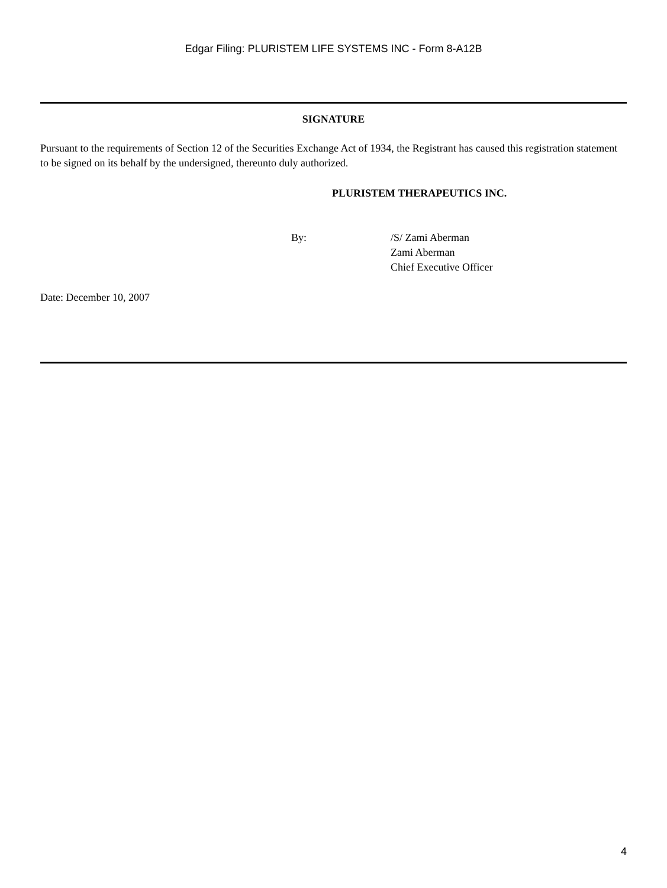Edgar Filing: PLURISTEM LIFE SYSTEMS INC - Form 8-A12B
SIGNATURE
Pursuant to the requirements of Section 12 of the Securities Exchange Act of 1934, the Registrant has caused this registration statement to be signed on its behalf by the undersigned, thereunto duly authorized.
PLURISTEM THERAPEUTICS INC.
By: /S/ Zami Aberman
Zami Aberman
Chief Executive Officer
Date: December 10, 2007
4